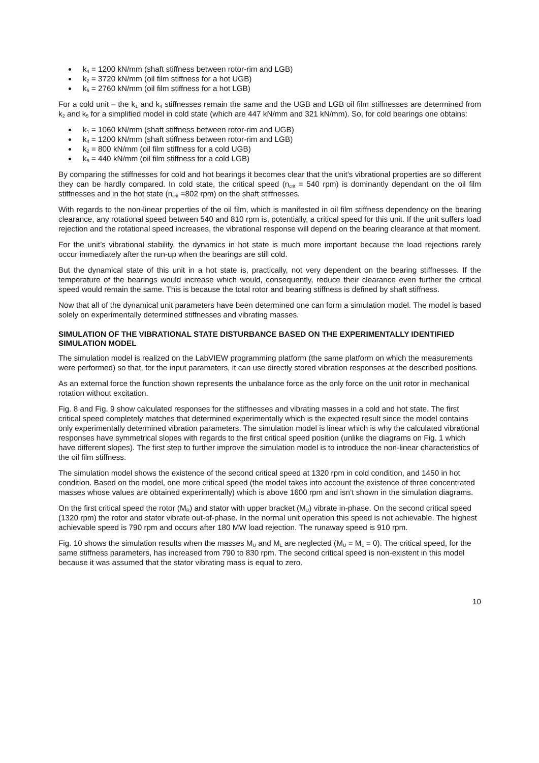k<sub>4</sub> = 1200 kN/mm (shaft stiffness between rotor-rim and LGB)
k<sub>2</sub> = 3720 kN/mm (oil film stiffness for a hot UGB)
k<sub>5</sub> = 2760 kN/mm (oil film stiffness for a hot LGB)
For a cold unit – the k<sub>1</sub> and k<sub>4</sub> stiffnesses remain the same and the UGB and LGB oil film stiffnesses are determined from k<sub>2</sub> and k<sub>5</sub> for a simplified model in cold state (which are 447 kN/mm and 321 kN/mm). So, for cold bearings one obtains:
k<sub>1</sub> = 1060 kN/mm (shaft stiffness between rotor-rim and UGB)
k<sub>4</sub> = 1200 kN/mm (shaft stiffness between rotor-rim and LGB)
k<sub>2</sub> = 800 kN/mm (oil film stiffness for a cold UGB)
k<sub>5</sub> = 440 kN/mm (oil film stiffness for a cold LGB)
By comparing the stiffnesses for cold and hot bearings it becomes clear that the unit’s vibrational properties are so different they can be hardly compared. In cold state, the critical speed (n<sub>crit</sub> = 540 rpm) is dominantly dependant on the oil film stiffnesses and in the hot state (n<sub>crit</sub> =802 rpm) on the shaft stiffnesses.
With regards to the non-linear properties of the oil film, which is manifested in oil film stiffness dependency on the bearing clearance, any rotational speed between 540 and 810 rpm is, potentially, a critical speed for this unit. If the unit suffers load rejection and the rotational speed increases, the vibrational response will depend on the bearing clearance at that moment.
For the unit’s vibrational stability, the dynamics in hot state is much more important because the load rejections rarely occur immediately after the run-up when the bearings are still cold.
But the dynamical state of this unit in a hot state is, practically, not very dependent on the bearing stiffnesses. If the temperature of the bearings would increase which would, consequently, reduce their clearance even further the critical speed would remain the same. This is because the total rotor and bearing stiffness is defined by shaft stiffness.
Now that all of the dynamical unit parameters have been determined one can form a simulation model. The model is based solely on experimentally determined stiffnesses and vibrating masses.
SIMULATION OF THE VIBRATIONAL STATE DISTURBANCE BASED ON THE EXPERIMENTALLY IDENTIFIED SIMULATION MODEL
The simulation model is realized on the LabVIEW programming platform (the same platform on which the measurements were performed) so that, for the input parameters, it can use directly stored vibration responses at the described positions.
As an external force the function shown represents the unbalance force as the only force on the unit rotor in mechanical rotation without excitation.
Fig. 8 and Fig. 9 show calculated responses for the stiffnesses and vibrating masses in a cold and hot state. The first critical speed completely matches that determined experimentally which is the expected result since the model contains only experimentally determined vibration parameters. The simulation model is linear which is why the calculated vibrational responses have symmetrical slopes with regards to the first critical speed position (unlike the diagrams on Fig. 1 which have different slopes). The first step to further improve the simulation model is to introduce the non-linear characteristics of the oil film stiffness.
The simulation model shows the existence of the second critical speed at 1320 rpm in cold condition, and 1450 in hot condition. Based on the model, one more critical speed (the model takes into account the existence of three concentrated masses whose values are obtained experimentally) which is above 1600 rpm and isn’t shown in the simulation diagrams.
On the first critical speed the rotor (M<sub>R</sub>) and stator with upper bracket (M<sub>U</sub>) vibrate in-phase. On the second critical speed (1320 rpm) the rotor and stator vibrate out-of-phase. In the normal unit operation this speed is not achievable. The highest achievable speed is 790 rpm and occurs after 180 MW load rejection. The runaway speed is 910 rpm.
Fig. 10 shows the simulation results when the masses M<sub>U</sub> and M<sub>L</sub> are neglected (M<sub>U</sub> = M<sub>L</sub> = 0). The critical speed, for the same stiffness parameters, has increased from 790 to 830 rpm. The second critical speed is non-existent in this model because it was assumed that the stator vibrating mass is equal to zero.
10